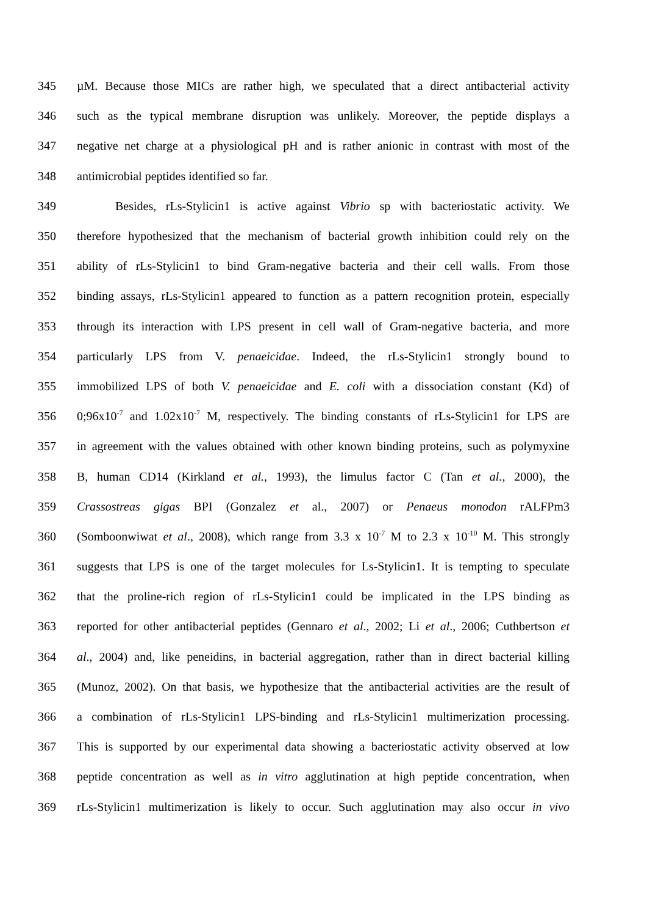345 µM. Because those MICs are rather high, we speculated that a direct antibacterial activity
346 such as the typical membrane disruption was unlikely. Moreover, the peptide displays a
347 negative net charge at a physiological pH and is rather anionic in contrast with most of the
348 antimicrobial peptides identified so far.
349 Besides, rLs-Stylicin1 is active against Vibrio sp with bacteriostatic activity. We
350 therefore hypothesized that the mechanism of bacterial growth inhibition could rely on the
351 ability of rLs-Stylicin1 to bind Gram-negative bacteria and their cell walls. From those
352 binding assays, rLs-Stylicin1 appeared to function as a pattern recognition protein, especially
353 through its interaction with LPS present in cell wall of Gram-negative bacteria, and more
354 particularly LPS from V. penaeicidae. Indeed, the rLs-Stylicin1 strongly bound to
355 immobilized LPS of both V. penaeicidae and E. coli with a dissociation constant (Kd) of
356 0;96x10<sup>-7</sup> and 1.02x10<sup>-7</sup> M, respectively. The binding constants of rLs-Stylicin1 for LPS are
357 in agreement with the values obtained with other known binding proteins, such as polymyxine
358 B, human CD14 (Kirkland et al., 1993), the limulus factor C (Tan et al., 2000), the
359 Crassostreas gigas BPI (Gonzalez et al., 2007) or Penaeus monodon rALFPm3
360 (Somboonwiwat et al., 2008), which range from 3.3 x 10<sup>-7</sup> M to 2.3 x 10<sup>-10</sup> M. This strongly
361 suggests that LPS is one of the target molecules for Ls-Stylicin1. It is tempting to speculate
362 that the proline-rich region of rLs-Stylicin1 could be implicated in the LPS binding as
363 reported for other antibacterial peptides (Gennaro et al., 2002; Li et al., 2006; Cuthbertson et
364 al., 2004) and, like peneidins, in bacterial aggregation, rather than in direct bacterial killing
365 (Munoz, 2002). On that basis, we hypothesize that the antibacterial activities are the result of
366 a combination of rLs-Stylicin1 LPS-binding and rLs-Stylicin1 multimerization processing.
367 This is supported by our experimental data showing a bacteriostatic activity observed at low
368 peptide concentration as well as in vitro agglutination at high peptide concentration, when
369 rLs-Stylicin1 multimerization is likely to occur. Such agglutination may also occur in vivo